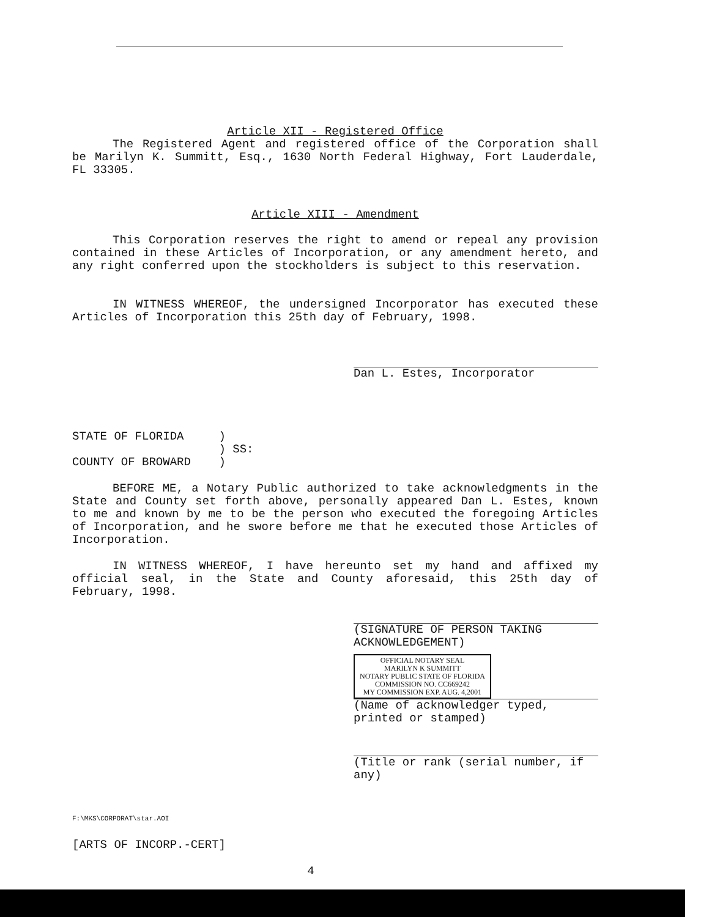Article XII - Registered Office
The Registered Agent and registered office of the Corporation shall be Marilyn K. Summitt, Esq., 1630 North Federal Highway, Fort Lauderdale, FL 33305.
Article XIII - Amendment
This Corporation reserves the right to amend or repeal any provision contained in these Articles of Incorporation, or any amendment hereto, and any right conferred upon the stockholders is subject to this reservation.
IN WITNESS WHEREOF, the undersigned Incorporator has executed these Articles of Incorporation this 25th day of February, 1998.
Dan L. Estes, Incorporator
STATE OF FLORIDA )
) SS:
COUNTY OF BROWARD )
BEFORE ME, a Notary Public authorized to take acknowledgments in the State and County set forth above, personally appeared Dan L. Estes, known to me and known by me to be the person who executed the foregoing Articles of Incorporation, and he swore before me that he executed those Articles of Incorporation.
IN WITNESS WHEREOF, I have hereunto set my hand and affixed my official seal, in the State and County aforesaid, this 25th day of February, 1998.
(SIGNATURE OF PERSON TAKING ACKNOWLEDGEMENT)
OFFICIAL NOTARY SEAL
MARILYN K SUMMITT
NOTARY PUBLIC STATE OF FLORIDA
COMMISSION NO. CC669242
MY COMMISSION EXP. AUG. 4,2001
(Name of acknowledger typed, printed or stamped)
(Title or rank (serial number, if any)
F:\MKS\CORPORAT\star.AOI
[ARTS OF INCORP.-CERT]
4